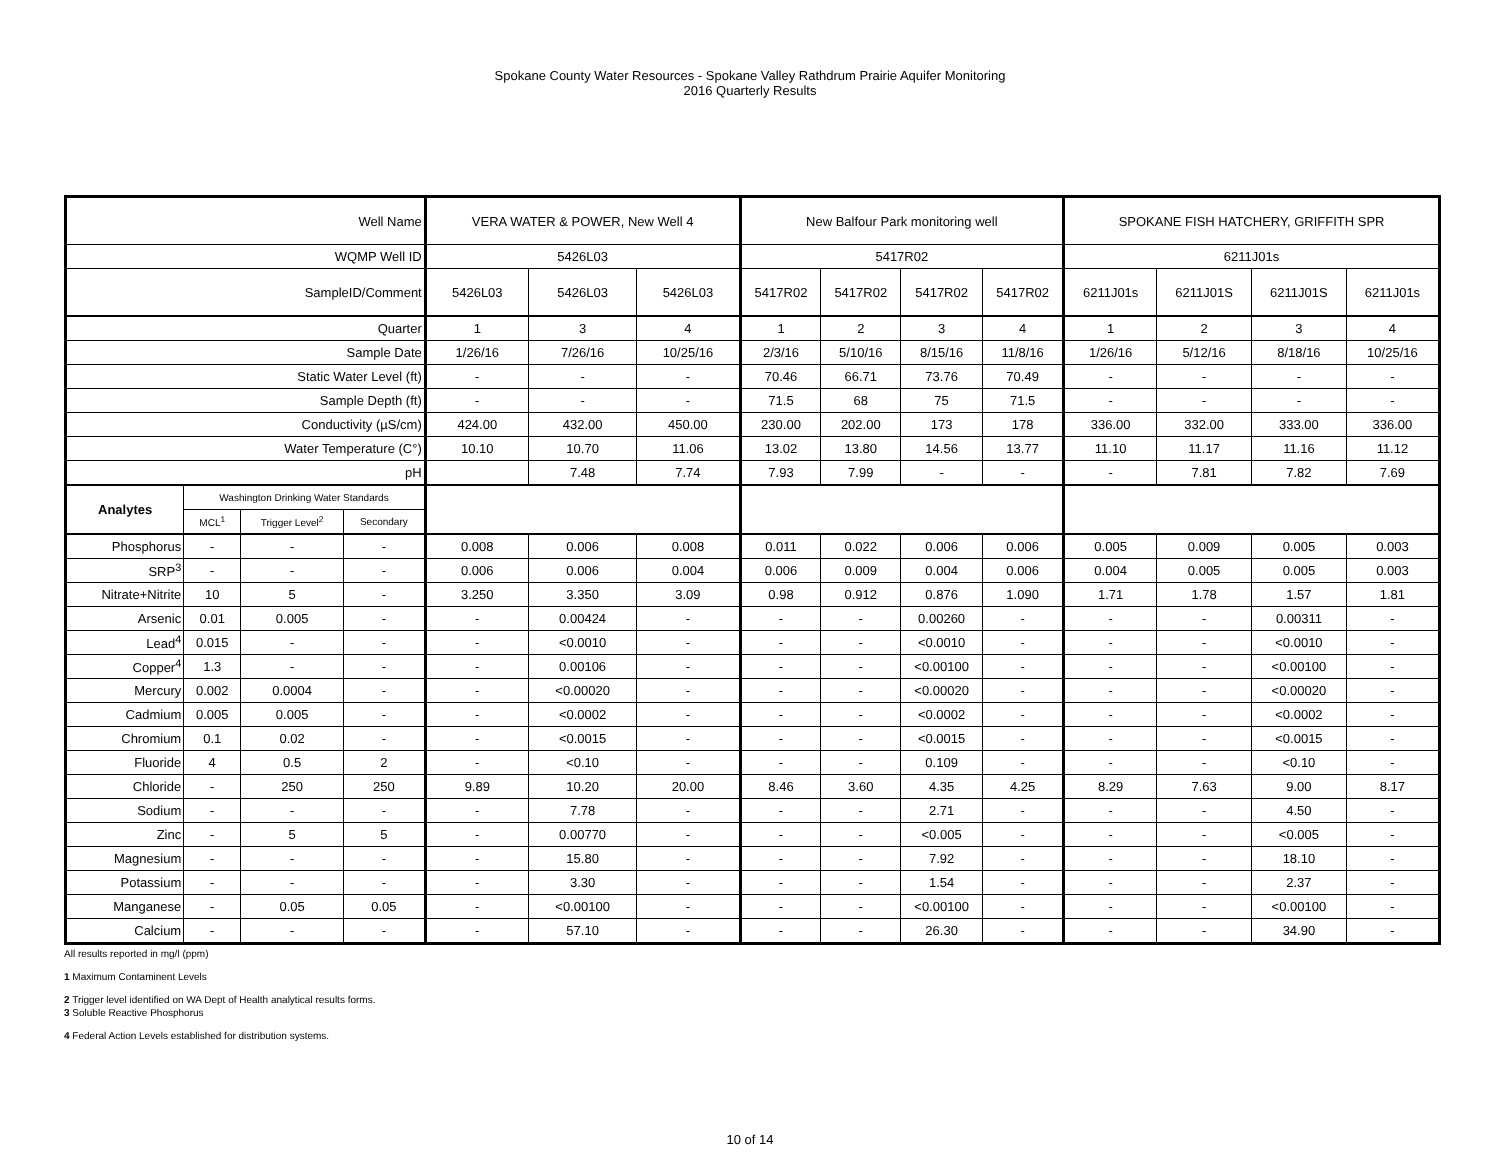Spokane County Water Resources - Spokane Valley Rathdrum Prairie Aquifer Monitoring
2016 Quarterly Results
| Well Name | | | | VERA WATER & POWER, New Well 4 | | | New Balfour Park monitoring well | | | | SPOKANE FISH HATCHERY, GRIFFITH SPR | | | |
| WQMP Well ID | | | | 5426L03 | | | 5417R02 | | | | 6211J01s | | | |
| SampleID/Comment | | | | 5426L03 | 5426L03 | 5426L03 | 5417R02 | 5417R02 | 5417R02 | 5417R02 | 6211J01s | 6211J01S | 6211J01S | 6211J01s |
| Quarter | | | | 1 | 3 | 4 | 1 | 2 | 3 | 4 | 1 | 2 | 3 | 4 |
| Sample Date | | | | 1/26/16 | 7/26/16 | 10/25/16 | 2/3/16 | 5/10/16 | 8/15/16 | 11/8/16 | 1/26/16 | 5/12/16 | 8/18/16 | 10/25/16 |
| Static Water Level (ft) | | | | - | - | - | 70.46 | 66.71 | 73.76 | 70.49 | - | - | - | - |
| Sample Depth (ft) | | | | - | - | - | 71.5 | 68 | 75 | 71.5 | - | - | - | - |
| Conductivity (µS/cm) | | | | 424.00 | 432.00 | 450.00 | 230.00 | 202.00 | 173 | 178 | 336.00 | 332.00 | 333.00 | 336.00 |
| Water Temperature (C°) | | | | 10.10 | 10.70 | 11.06 | 13.02 | 13.80 | 14.56 | 13.77 | 11.10 | 11.17 | 11.16 | 11.12 |
| pH | | | | | 7.48 | 7.74 | 7.93 | 7.99 | - | - | - | 7.81 | 7.82 | 7.69 |
| Analytes | Washington Drinking Water Standards | | | | | | | | | | | | | |
| | MCL<sup>1</sup> | Trigger Level<sup>2</sup> | Secondary | | | | | | | | | | | |
| Phosphorus | - | - | - | 0.008 | 0.006 | 0.008 | 0.011 | 0.022 | 0.006 | 0.006 | 0.005 | 0.009 | 0.005 | 0.003 |
| SRP<sup>3</sup> | - | - | - | 0.006 | 0.006 | 0.004 | 0.006 | 0.009 | 0.004 | 0.006 | 0.004 | 0.005 | 0.005 | 0.003 |
| Nitrate+Nitrite | 10 | 5 | - | 3.250 | 3.350 | 3.09 | 0.98 | 0.912 | 0.876 | 1.090 | 1.71 | 1.78 | 1.57 | 1.81 |
| Arsenic | 0.01 | 0.005 | - | - | 0.00424 | - | - | - | 0.00260 | - | - | - | 0.00311 | - |
| Lead<sup>4</sup> | 0.015 | - | - | - | <0.0010 | - | - | - | <0.0010 | - | - | - | <0.0010 | - |
| Copper<sup>4</sup> | 1.3 | - | - | - | 0.00106 | - | - | - | <0.00100 | - | - | - | <0.00100 | - |
| Mercury | 0.002 | 0.0004 | - | - | <0.00020 | - | - | - | <0.00020 | - | - | - | <0.00020 | - |
| Cadmium | 0.005 | 0.005 | - | - | <0.0002 | - | - | - | <0.0002 | - | - | - | <0.0002 | - |
| Chromium | 0.1 | 0.02 | - | - | <0.0015 | - | - | - | <0.0015 | - | - | - | <0.0015 | - |
| Fluoride | 4 | 0.5 | 2 | - | <0.10 | - | - | - | 0.109 | - | - | - | <0.10 | - |
| Chloride | - | 250 | 250 | 9.89 | 10.20 | 20.00 | 8.46 | 3.60 | 4.35 | 4.25 | 8.29 | 7.63 | 9.00 | 8.17 |
| Sodium | - | - | - | - | 7.78 | - | - | - | 2.71 | - | - | - | 4.50 | - |
| Zinc | - | 5 | 5 | - | 0.00770 | - | - | - | <0.005 | - | - | - | <0.005 | - |
| Magnesium | - | - | - | - | 15.80 | - | - | - | 7.92 | - | - | - | 18.10 | - |
| Potassium | - | - | - | - | 3.30 | - | - | - | 1.54 | - | - | - | 2.37 | - |
| Manganese | - | 0.05 | 0.05 | - | <0.00100 | - | - | - | <0.00100 | - | - | - | <0.00100 | - |
| Calcium | - | - | - | - | 57.10 | - | - | - | 26.30 | - | - | - | 34.90 | - |
All results reported in mg/l (ppm)
1 Maximum Contaminent Levels
2 Trigger level identified on WA Dept of Health analytical results forms.
3 Soluble Reactive Phosphorus
4 Federal Action Levels established for distribution systems.
10 of 14